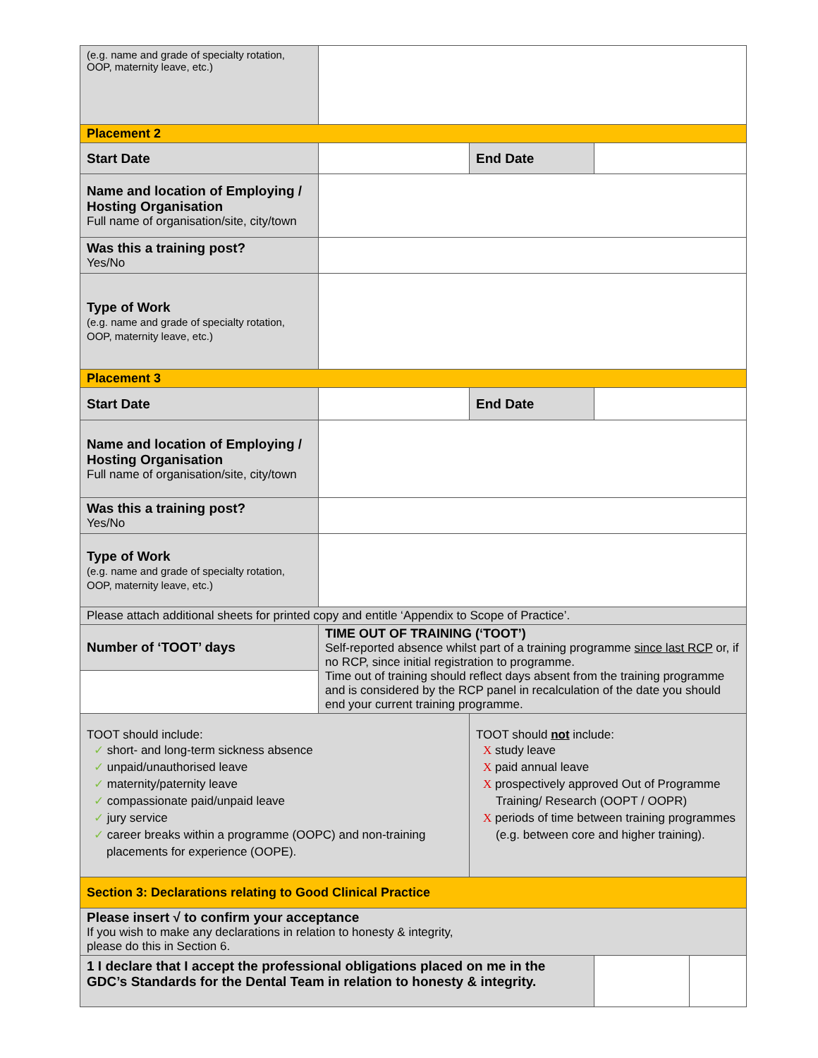| (e.g. name and grade of specialty rotation, OOP, maternity leave, etc.) | | | |
| Placement 2 | | | |
| Start Date | | End Date | |
| Name and location of Employing / Hosting Organisation Full name of organisation/site, city/town | | | |
| Was this a training post? Yes/No | | | |
| Type of Work (e.g. name and grade of specialty rotation, OOP, maternity leave, etc.) | | | |
| Placement 3 | | | |
| Start Date | | End Date | |
| Name and location of Employing / Hosting Organisation Full name of organisation/site, city/town | | | |
| Was this a training post? Yes/No | | | |
| Type of Work (e.g. name and grade of specialty rotation, OOP, maternity leave, etc.) | | | |
| Please attach additional sheets for printed copy and entitle ‘Appendix to Scope of Practice’. | | | |
| Number of ‘TOOT’ days | TIME OUT OF TRAINING (‘TOOT’) Self-reported absence whilst part of a training programme since last RCP or, if no RCP, since initial registration to programme. Time out of training should reflect days absent from the training programme and is considered by the RCP panel in recalculation of the date you should end your current training programme. | | |
| TOOT should include: ✓ short- and long-term sickness absence ✓ unpaid/unauthorised leave ✓ maternity/paternity leave ✓ compassionate paid/unpaid leave ✓ jury service ✓ career breaks within a programme (OOPC) and non-training placements for experience (OOPE). | | TOOT should not include: X study leave X paid annual leave X prospectively approved Out of Programme Training/ Research (OOPT / OOPR) X periods of time between training programmes (e.g. between core and higher training). | |
| Section 3: Declarations relating to Good Clinical Practice | | | |
| Please insert √ to confirm your acceptance If you wish to make any declarations in relation to honesty & integrity, please do this in Section 6. | | | |
| 1 I declare that I accept the professional obligations placed on me in the GDC’s Standards for the Dental Team in relation to honesty & integrity. | | | |